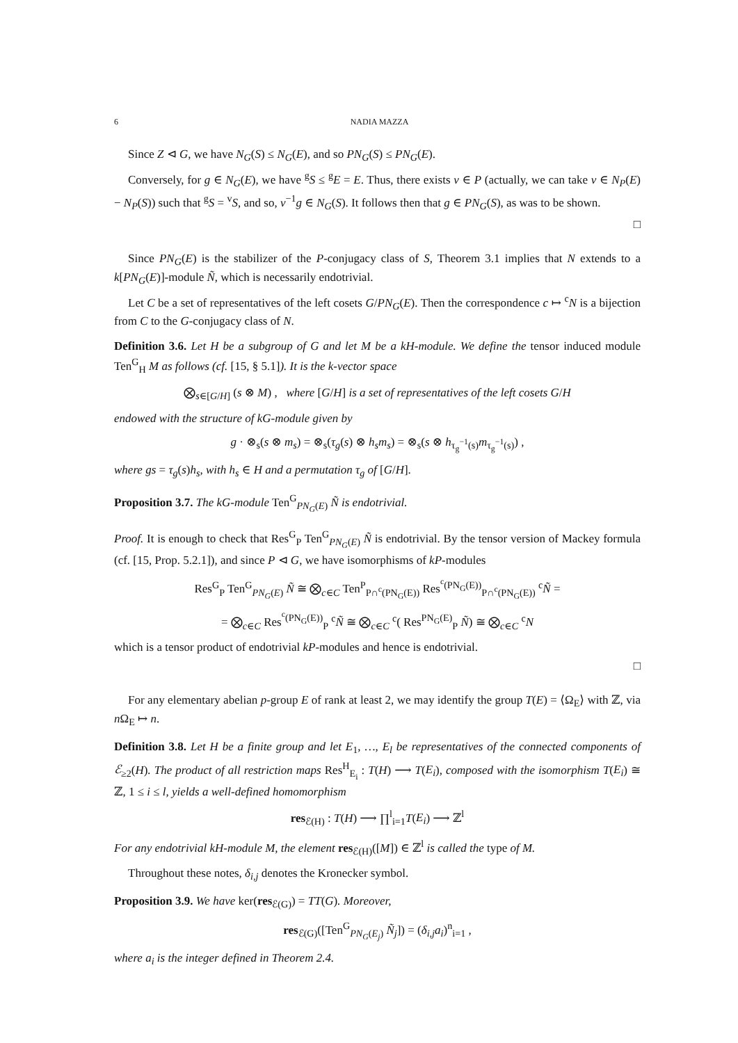6 NADIA MAZZA
Since Z ⊲ G, we have N<sub>G</sub>(S) ≤ N<sub>G</sub>(E), and so PN<sub>G</sub>(S) ≤ PN<sub>G</sub>(E).
Conversely, for g ∈ N<sub>G</sub>(E), we have <sup>g</sup>S ≤ <sup>g</sup>E = E. Thus, there exists v ∈ P (actually, we can take v ∈ N<sub>P</sub>(E) − N<sub>P</sub>(S)) such that <sup>g</sup>S = <sup>v</sup>S, and so, v<sup>−1</sup>g ∈ N<sub>G</sub>(S). It follows then that g ∈ PN<sub>G</sub>(S), as was to be shown.
□
Since PN<sub>G</sub>(E) is the stabilizer of the P-conjugacy class of S, Theorem 3.1 implies that N extends to a k[PN<sub>G</sub>(E)]-module Ñ, which is necessarily endotrivial.
Let C be a set of representatives of the left cosets G/PN<sub>G</sub>(E). Then the correspondence c ↦ <sup>c</sup>N is a bijection from C to the G-conjugacy class of N.
Definition 3.6. Let H be a subgroup of G and let M be a kH-module. We define the tensor induced module Ten<sup>G</sup><sub>H</sub> M as follows (cf. [15, § 5.1]). It is the k-vector space
⨂<sub>s∈[G/H]</sub> (s ⊗ M) , where [G/H] is a set of representatives of the left cosets G/H
endowed with the structure of kG-module given by
g · ⊗<sub>s</sub>(s ⊗ m<sub>s</sub>) = ⊗<sub>s</sub>(τ<sub>g</sub>(s) ⊗ h<sub>s</sub>m<sub>s</sub>) = ⊗<sub>s</sub>(s ⊗ h<sub>τ<sub>g</sub><sup>−1</sup>(s)</sub>m<sub>τ<sub>g</sub><sup>−1</sup>(s)</sub>) ,
where gs = τ<sub>g</sub>(s)h<sub>s</sub>, with h<sub>s</sub> ∈ H and a permutation τ<sub>g</sub> of [G/H].
Proposition 3.7. The kG-module Ten<sup>G</sup><sub>PN<sub>G</sub>(E)</sub> Ñ is endotrivial.
Proof. It is enough to check that Res<sup>G</sup><sub>P</sub> Ten<sup>G</sup><sub>PN<sub>G</sub>(E)</sub> Ñ is endotrivial. By the tensor version of Mackey formula (cf. [15, Prop. 5.2.1]), and since P ⊲ G, we have isomorphisms of kP-modules
Res<sup>G</sup><sub>P</sub> Ten<sup>G</sup><sub>PN<sub>G</sub>(E)</sub> Ñ ≅ ⨂<sub>c∈C</sub> Ten<sup>P</sup><sub>P∩<sup>c</sup>(PN<sub>G</sub>(E))</sub> Res<sup><sup>c</sup>(PN<sub>G</sub>(E))</sup><sub>P∩<sup>c</sup>(PN<sub>G</sub>(E))</sub> <sup>c</sup>Ñ =
= ⨂<sub>c∈C</sub> Res<sup><sup>c</sup>(PN<sub>G</sub>(E))</sup><sub>P</sub> <sup>c</sup>Ñ ≅ ⨂<sub>c∈C</sub> <sup>c</sup>( Res<sup>PN<sub>G</sub>(E)</sup><sub>P</sub> Ñ) ≅ ⨂<sub>c∈C</sub> <sup>c</sup>N
which is a tensor product of endotrivial kP-modules and hence is endotrivial.
□
For any elementary abelian p-group E of rank at least 2, we may identify the group T(E) = ⟨Ω<sub>E</sub>⟩ with ℤ, via n Ω<sub>E</sub> ↦ n.
Definition 3.8. Let H be a finite group and let E<sub>1</sub>, …, E<sub>l</sub> be representatives of the connected components of ℰ<sub>≥2</sub>(H). The product of all restriction maps Res<sup>H</sup><sub>E<sub>i</sub></sub> : T(H) ⟶ T(E<sub>i</sub>), composed with the isomorphism T(E<sub>i</sub>) ≅ ℤ, 1 ≤ i ≤ l, yields a well-defined homomorphism
res<sub>ℰ(H)</sub> : T(H) ⟶ ∏<sup>l</sup><sub>i=1</sub>T(E<sub>i</sub>) ⟶ ℤ<sup>l</sup>
For any endotrivial kH-module M, the element res<sub>ℰ(H)</sub>([M]) ∈ ℤ<sup>l</sup> is called the type of M.
Throughout these notes, δ<sub>i,j</sub> denotes the Kronecker symbol.
Proposition 3.9. We have ker(res<sub>ℰ(G)</sub>) = TT(G). Moreover,
res<sub>ℰ(G)</sub>([Ten<sup>G</sup><sub>PN<sub>G</sub>(E<sub>j</sub>)</sub> Ñ<sub>j</sub>]) = (δ<sub>i,j</sub>a<sub>i</sub>)<sup>n</sup><sub>i=1</sub> ,
where a<sub>i</sub> is the integer defined in Theorem 2.4.